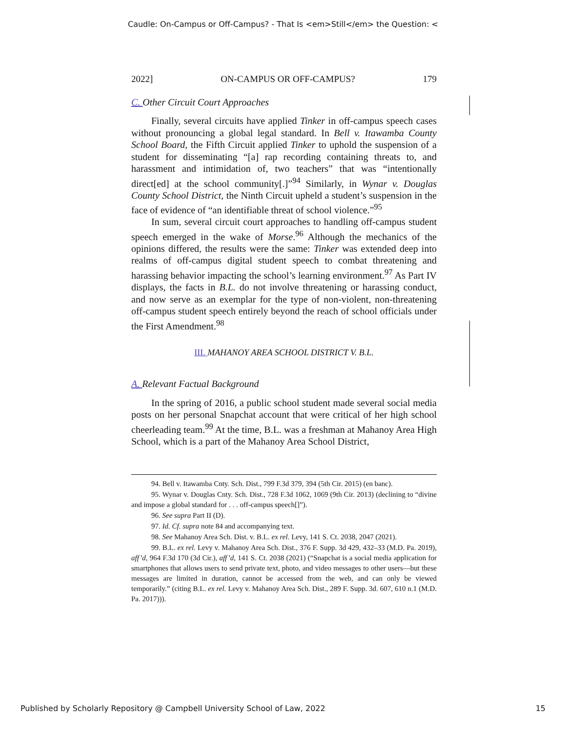Caudle: On-Campus or Off-Campus? - That Is <em>Still</em> the Question: <
2022] ON-CAMPUS OR OFF-CAMPUS? 179
C. Other Circuit Court Approaches
Finally, several circuits have applied Tinker in off-campus speech cases without pronouncing a global legal standard. In Bell v. Itawamba County School Board, the Fifth Circuit applied Tinker to uphold the suspension of a student for disseminating “[a] rap recording containing threats to, and harassment and intimidation of, two teachers” that was “intentionally direct[ed] at the school community[.]”<sup>94</sup> Similarly, in Wynar v. Douglas County School District, the Ninth Circuit upheld a student’s suspension in the face of evidence of “an identifiable threat of school violence.”<sup>95</sup>
In sum, several circuit court approaches to handling off-campus student speech emerged in the wake of Morse.<sup>96</sup> Although the mechanics of the opinions differed, the results were the same: Tinker was extended deep into realms of off-campus digital student speech to combat threatening and harassing behavior impacting the school’s learning environment.<sup>97</sup> As Part IV displays, the facts in B.L. do not involve threatening or harassing conduct, and now serve as an exemplar for the type of non-violent, non-threatening off-campus student speech entirely beyond the reach of school officials under the First Amendment.<sup>98</sup>
III. MAHANOY AREA SCHOOL DISTRICT V. B.L.
A. Relevant Factual Background
In the spring of 2016, a public school student made several social media posts on her personal Snapchat account that were critical of her high school cheerleading team.<sup>99</sup> At the time, B.L. was a freshman at Mahanoy Area High School, which is a part of the Mahanoy Area School District,
94. Bell v. Itawamba Cnty. Sch. Dist., 799 F.3d 379, 394 (5th Cir. 2015) (en banc).
95. Wynar v. Douglas Cnty. Sch. Dist., 728 F.3d 1062, 1069 (9th Cir. 2013) (declining to “divine and impose a global standard for . . . off-campus speech[]”).
96. See supra Part II (D).
97. Id. Cf. supra note 84 and accompanying text.
98. See Mahanoy Area Sch. Dist. v. B.L. ex rel. Levy, 141 S. Ct. 2038, 2047 (2021).
99. B.L. ex rel. Levy v. Mahanoy Area Sch. Dist., 376 F. Supp. 3d 429, 432–33 (M.D. Pa. 2019), aff’d, 964 F.3d 170 (3d Cir.), aff’d, 141 S. Ct. 2038 (2021) (“Snapchat is a social media application for smartphones that allows users to send private text, photo, and video messages to other users—but these messages are limited in duration, cannot be accessed from the web, and can only be viewed temporarily.” (citing B.L. ex rel. Levy v. Mahanoy Area Sch. Dist., 289 F. Supp. 3d. 607, 610 n.1 (M.D. Pa. 2017))).
Published by Scholarly Repository @ Campbell University School of Law, 2022 15